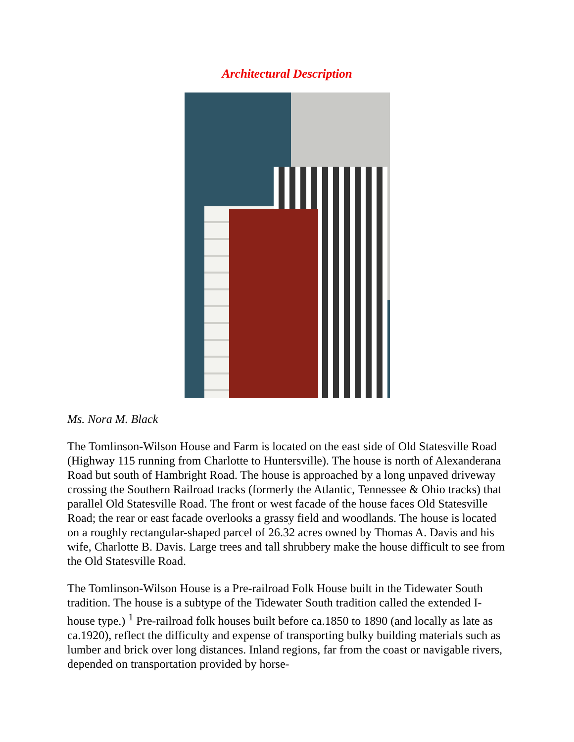Architectural Description
Ms. Nora M. Black
The Tomlinson-Wilson House and Farm is located on the east side of Old Statesville Road (Highway 115 running from Charlotte to Huntersville). The house is north of Alexanderana Road but south of Hambright Road. The house is approached by a long unpaved driveway crossing the Southern Railroad tracks (formerly the Atlantic, Tennessee & Ohio tracks) that parallel Old Statesville Road. The front or west facade of the house faces Old Statesville Road; the rear or east facade overlooks a grassy field and woodlands. The house is located on a roughly rectangular-shaped parcel of 26.32 acres owned by Thomas A. Davis and his wife, Charlotte B. Davis. Large trees and tall shrubbery make the house difficult to see from the Old Statesville Road.
The Tomlinson-Wilson House is a Pre-railroad Folk House built in the Tidewater South tradition. The house is a subtype of the Tidewater South tradition called the extended I-house type.) <sup>1</sup> Pre-railroad folk houses built before ca.1850 to 1890 (and locally as late as ca.1920), reflect the difficulty and expense of transporting bulky building materials such as lumber and brick over long distances. Inland regions, far from the coast or navigable rivers, depended on transportation provided by horse-